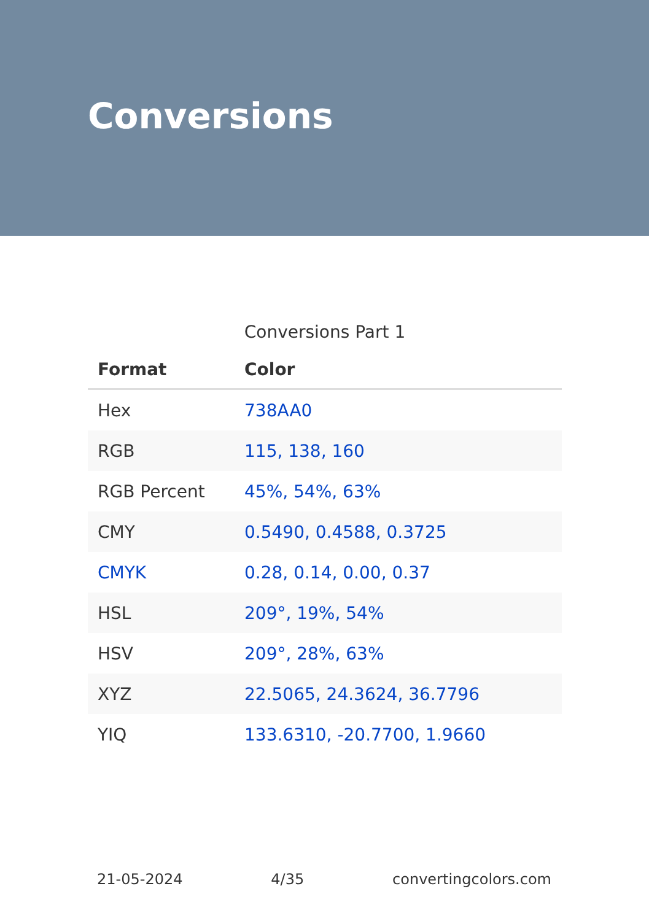Conversions
Conversions Part 1
| Format | Color |
| --- | --- |
| Hex | 738AA0 |
| RGB | 115, 138, 160 |
| RGB Percent | 45%, 54%, 63% |
| CMY | 0.5490, 0.4588, 0.3725 |
| CMYK | 0.28, 0.14, 0.00, 0.37 |
| HSL | 209°, 19%, 54% |
| HSV | 209°, 28%, 63% |
| XYZ | 22.5065, 24.3624, 36.7796 |
| YIQ | 133.6310, -20.7700, 1.9660 |
21-05-2024 4/35 convertingcolors.com